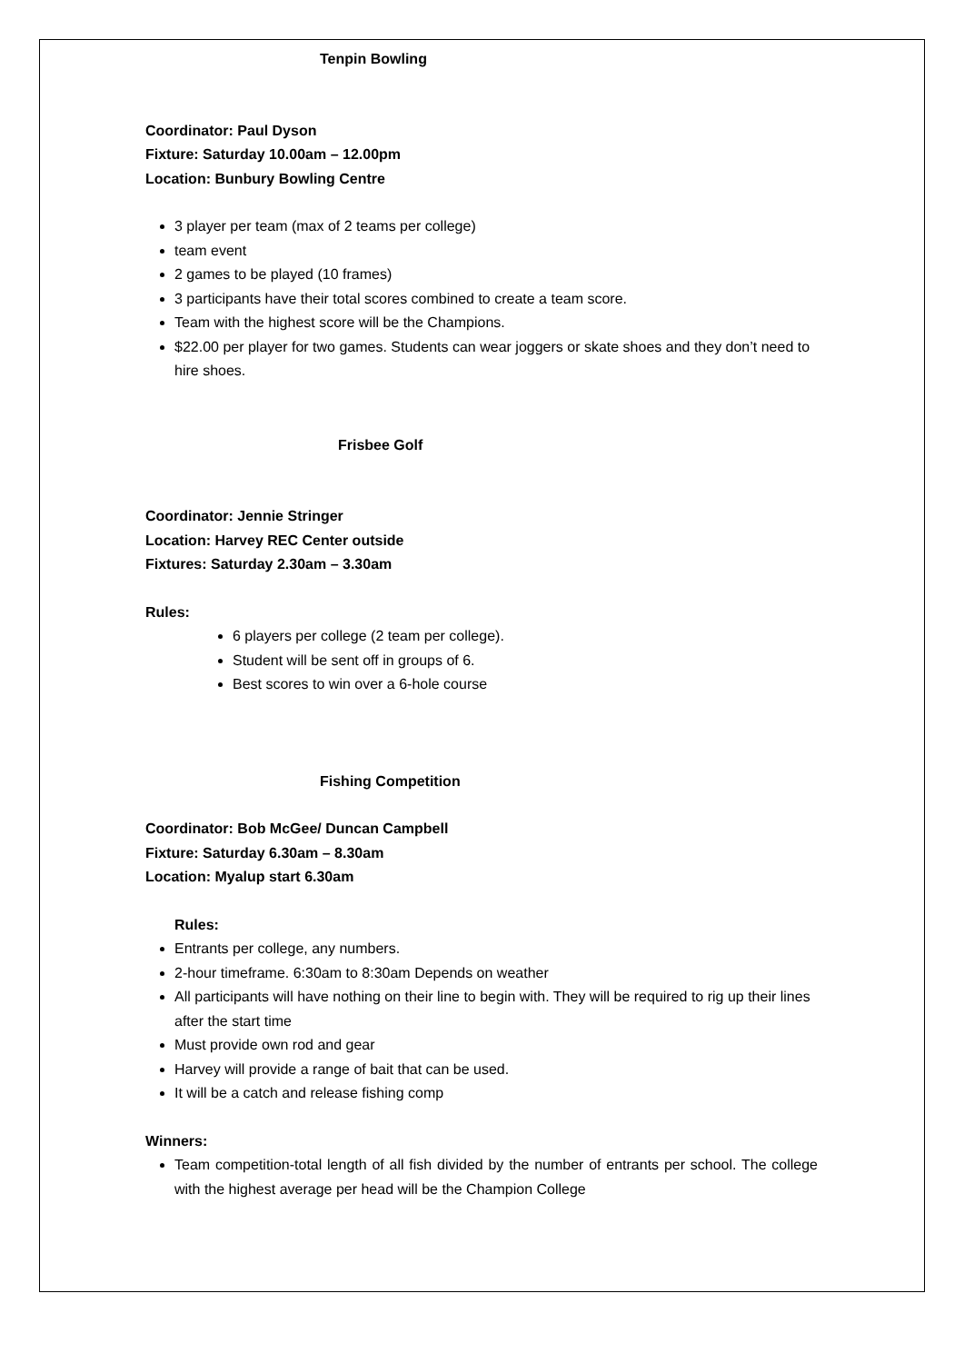Tenpin Bowling
Coordinator: Paul Dyson
Fixture: Saturday 10.00am – 12.00pm
Location: Bunbury Bowling Centre
3 player per team (max of 2 teams per college)
team event
2 games to be played (10 frames)
3 participants have their total scores combined to create a team score.
Team with the highest score will be the Champions.
$22.00 per player for two games. Students can wear joggers or skate shoes and they don’t need to hire shoes.
Frisbee Golf
Coordinator: Jennie Stringer
Location: Harvey REC Center outside
Fixtures: Saturday 2.30am – 3.30am
Rules:
6 players per college (2 team per college).
Student will be sent off in groups of 6.
Best scores to win over a 6-hole course
Fishing Competition
Coordinator: Bob McGee/ Duncan Campbell
Fixture: Saturday 6.30am – 8.30am
Location: Myalup start 6.30am
Rules:
Entrants per college, any numbers.
2-hour timeframe. 6:30am to 8:30am Depends on weather
All participants will have nothing on their line to begin with. They will be required to rig up their lines after the start time
Must provide own rod and gear
Harvey will provide a range of bait that can be used.
It will be a catch and release fishing comp
Winners:
Team competition-total length of all fish divided by the number of entrants per school. The college with the highest average per head will be the Champion College